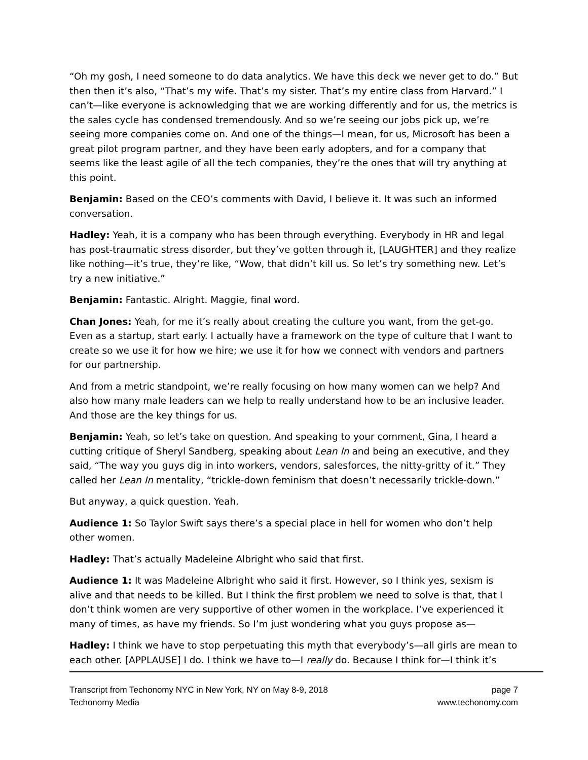“Oh my gosh, I need someone to do data analytics. We have this deck we never get to do.” But then then it’s also, “That’s my wife. That’s my sister. That’s my entire class from Harvard.” I can’t—like everyone is acknowledging that we are working differently and for us, the metrics is the sales cycle has condensed tremendously. And so we’re seeing our jobs pick up, we’re seeing more companies come on. And one of the things—I mean, for us, Microsoft has been a great pilot program partner, and they have been early adopters, and for a company that seems like the least agile of all the tech companies, they’re the ones that will try anything at this point.
Benjamin: Based on the CEO’s comments with David, I believe it. It was such an informed conversation.
Hadley: Yeah, it is a company who has been through everything. Everybody in HR and legal has post-traumatic stress disorder, but they’ve gotten through it, [LAUGHTER] and they realize like nothing—it’s true, they’re like, “Wow, that didn’t kill us. So let’s try something new. Let’s try a new initiative.”
Benjamin: Fantastic. Alright. Maggie, final word.
Chan Jones: Yeah, for me it’s really about creating the culture you want, from the get-go. Even as a startup, start early. I actually have a framework on the type of culture that I want to create so we use it for how we hire; we use it for how we connect with vendors and partners for our partnership.
And from a metric standpoint, we’re really focusing on how many women can we help? And also how many male leaders can we help to really understand how to be an inclusive leader. And those are the key things for us.
Benjamin: Yeah, so let’s take on question. And speaking to your comment, Gina, I heard a cutting critique of Sheryl Sandberg, speaking about Lean In and being an executive, and they said, “The way you guys dig in into workers, vendors, salesforces, the nitty-gritty of it.” They called her Lean In mentality, “trickle-down feminism that doesn’t necessarily trickle-down.”
But anyway, a quick question. Yeah.
Audience 1: So Taylor Swift says there’s a special place in hell for women who don’t help other women.
Hadley: That’s actually Madeleine Albright who said that first.
Audience 1: It was Madeleine Albright who said it first. However, so I think yes, sexism is alive and that needs to be killed. But I think the first problem we need to solve is that, that I don’t think women are very supportive of other women in the workplace. I’ve experienced it many of times, as have my friends. So I’m just wondering what you guys propose as—
Hadley: I think we have to stop perpetuating this myth that everybody’s—all girls are mean to each other. [APPLAUSE] I do. I think we have to—I really do. Because I think for—I think it’s
Transcript from Techonomy NYC in New York, NY on May 8-9, 2018
Techonomy Media
page 7
www.techonomy.com